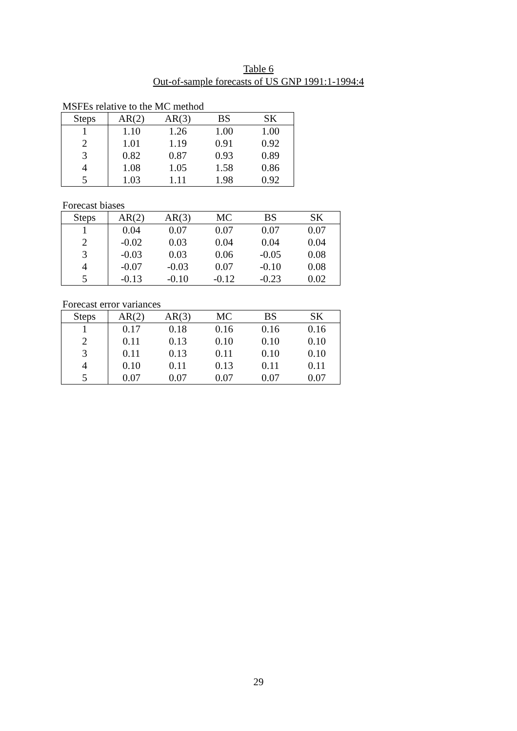Table 6
Out-of-sample forecasts of US GNP 1991:1-1994:4
MSFEs relative to the MC method
| Steps | AR(2) | AR(3) | BS | SK |
| --- | --- | --- | --- | --- |
| 1 | 1.10 | 1.26 | 1.00 | 1.00 |
| 2 | 1.01 | 1.19 | 0.91 | 0.92 |
| 3 | 0.82 | 0.87 | 0.93 | 0.89 |
| 4 | 1.08 | 1.05 | 1.58 | 0.86 |
| 5 | 1.03 | 1.11 | 1.98 | 0.92 |
Forecast biases
| Steps | AR(2) | AR(3) | MC | BS | SK |
| --- | --- | --- | --- | --- | --- |
| 1 | 0.04 | 0.07 | 0.07 | 0.07 | 0.07 |
| 2 | -0.02 | 0.03 | 0.04 | 0.04 | 0.04 |
| 3 | -0.03 | 0.03 | 0.06 | -0.05 | 0.08 |
| 4 | -0.07 | -0.03 | 0.07 | -0.10 | 0.08 |
| 5 | -0.13 | -0.10 | -0.12 | -0.23 | 0.02 |
Forecast error variances
| Steps | AR(2) | AR(3) | MC | BS | SK |
| --- | --- | --- | --- | --- | --- |
| 1 | 0.17 | 0.18 | 0.16 | 0.16 | 0.16 |
| 2 | 0.11 | 0.13 | 0.10 | 0.10 | 0.10 |
| 3 | 0.11 | 0.13 | 0.11 | 0.10 | 0.10 |
| 4 | 0.10 | 0.11 | 0.13 | 0.11 | 0.11 |
| 5 | 0.07 | 0.07 | 0.07 | 0.07 | 0.07 |
29